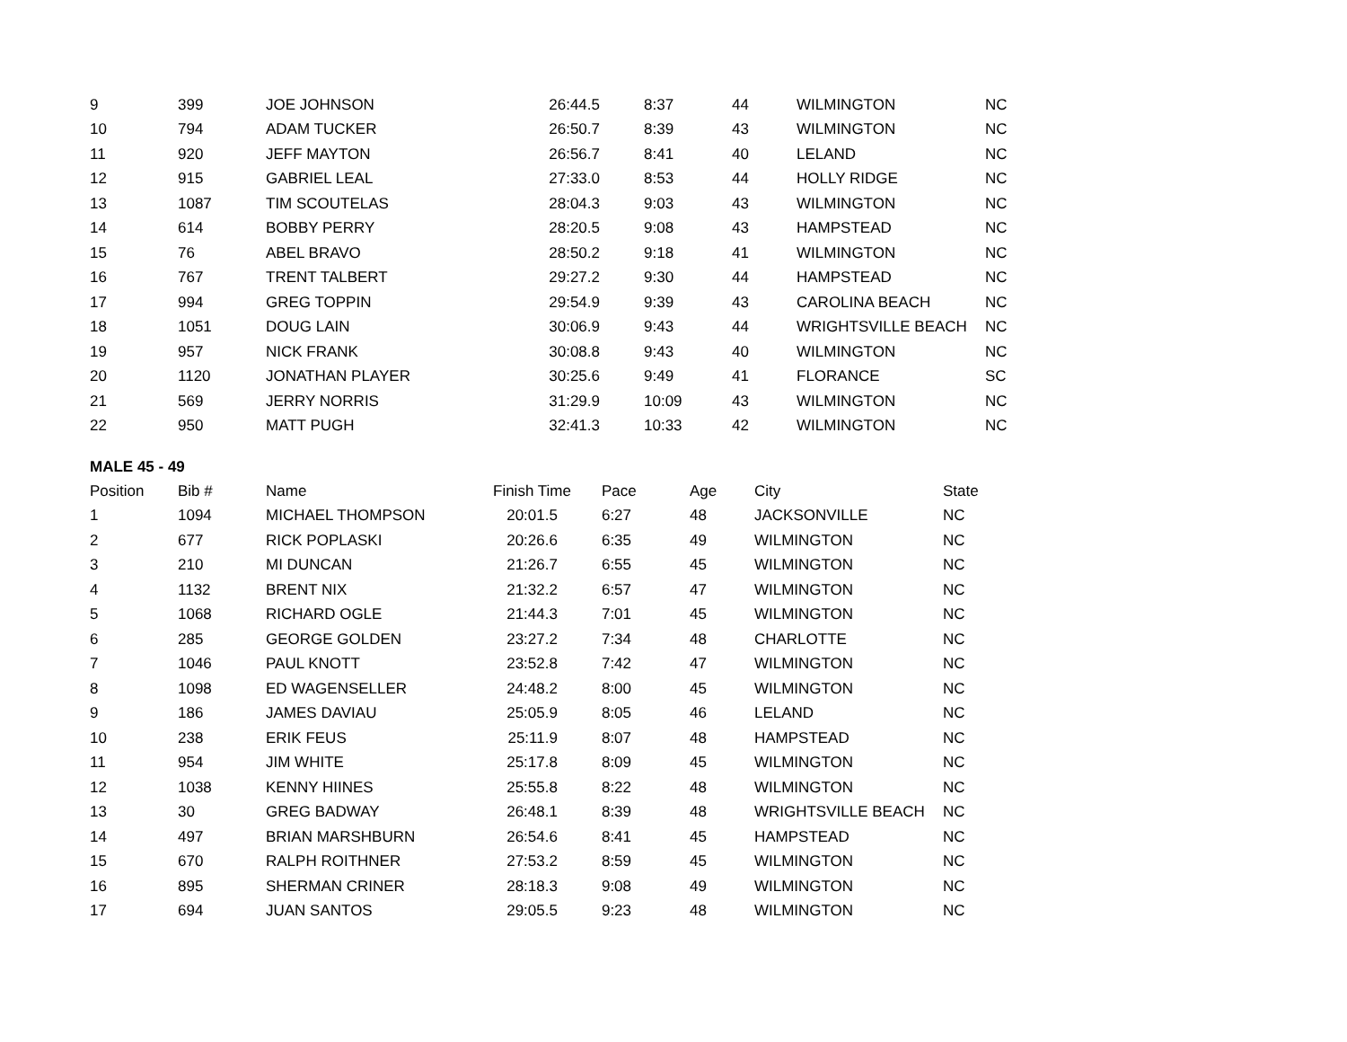| 9 | 399 | JOE JOHNSON | 26:44.5 | 8:37 | 44 | WILMINGTON | NC |
| 10 | 794 | ADAM TUCKER | 26:50.7 | 8:39 | 43 | WILMINGTON | NC |
| 11 | 920 | JEFF MAYTON | 26:56.7 | 8:41 | 40 | LELAND | NC |
| 12 | 915 | GABRIEL LEAL | 27:33.0 | 8:53 | 44 | HOLLY RIDGE | NC |
| 13 | 1087 | TIM SCOUTELAS | 28:04.3 | 9:03 | 43 | WILMINGTON | NC |
| 14 | 614 | BOBBY PERRY | 28:20.5 | 9:08 | 43 | HAMPSTEAD | NC |
| 15 | 76 | ABEL BRAVO | 28:50.2 | 9:18 | 41 | WILMINGTON | NC |
| 16 | 767 | TRENT TALBERT | 29:27.2 | 9:30 | 44 | HAMPSTEAD | NC |
| 17 | 994 | GREG TOPPIN | 29:54.9 | 9:39 | 43 | CAROLINA BEACH | NC |
| 18 | 1051 | DOUG LAIN | 30:06.9 | 9:43 | 44 | WRIGHTSVILLE BEACH | NC |
| 19 | 957 | NICK FRANK | 30:08.8 | 9:43 | 40 | WILMINGTON | NC |
| 20 | 1120 | JONATHAN PLAYER | 30:25.6 | 9:49 | 41 | FLORANCE | SC |
| 21 | 569 | JERRY NORRIS | 31:29.9 | 10:09 | 43 | WILMINGTON | NC |
| 22 | 950 | MATT PUGH | 32:41.3 | 10:33 | 42 | WILMINGTON | NC |
MALE 45 - 49
| Position | Bib # | Name | Finish Time | Pace | Age | City | State |
| --- | --- | --- | --- | --- | --- | --- | --- |
| 1 | 1094 | MICHAEL THOMPSON | 20:01.5 | 6:27 | 48 | JACKSONVILLE | NC |
| 2 | 677 | RICK POPLASKI | 20:26.6 | 6:35 | 49 | WILMINGTON | NC |
| 3 | 210 | MI DUNCAN | 21:26.7 | 6:55 | 45 | WILMINGTON | NC |
| 4 | 1132 | BRENT NIX | 21:32.2 | 6:57 | 47 | WILMINGTON | NC |
| 5 | 1068 | RICHARD OGLE | 21:44.3 | 7:01 | 45 | WILMINGTON | NC |
| 6 | 285 | GEORGE GOLDEN | 23:27.2 | 7:34 | 48 | CHARLOTTE | NC |
| 7 | 1046 | PAUL KNOTT | 23:52.8 | 7:42 | 47 | WILMINGTON | NC |
| 8 | 1098 | ED WAGENSELLER | 24:48.2 | 8:00 | 45 | WILMINGTON | NC |
| 9 | 186 | JAMES DAVIAU | 25:05.9 | 8:05 | 46 | LELAND | NC |
| 10 | 238 | ERIK FEUS | 25:11.9 | 8:07 | 48 | HAMPSTEAD | NC |
| 11 | 954 | JIM WHITE | 25:17.8 | 8:09 | 45 | WILMINGTON | NC |
| 12 | 1038 | KENNY HIINES | 25:55.8 | 8:22 | 48 | WILMINGTON | NC |
| 13 | 30 | GREG BADWAY | 26:48.1 | 8:39 | 48 | WRIGHTSVILLE BEACH | NC |
| 14 | 497 | BRIAN MARSHBURN | 26:54.6 | 8:41 | 45 | HAMPSTEAD | NC |
| 15 | 670 | RALPH ROITHNER | 27:53.2 | 8:59 | 45 | WILMINGTON | NC |
| 16 | 895 | SHERMAN CRINER | 28:18.3 | 9:08 | 49 | WILMINGTON | NC |
| 17 | 694 | JUAN SANTOS | 29:05.5 | 9:23 | 48 | WILMINGTON | NC |